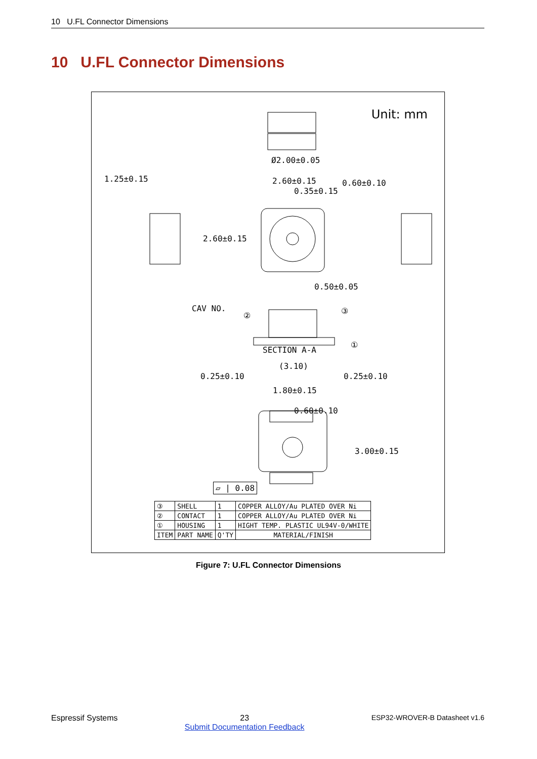10 U.FL Connector Dimensions
10 U.FL Connector Dimensions
Unit: mm
0.35±0.15
Ø2.00±0.05
1.25±0.15 2.60±0.15 0.60±0.10
2.60±0.15
0.50±0.05
CAV NO.
② ③
①
SECTION A-A
(3.10)
0.25±0.10 0.25±0.10
1.80±0.15
0.60±0.10
3.00±0.15
▱ | 0.08
| ③ | SHELL | 1 | COPPER ALLOY/Au PLATED OVER Ni |
| ② | CONTACT | 1 | COPPER ALLOY/Au PLATED OVER Ni |
| ① | HOUSING | 1 | HIGHT TEMP. PLASTIC UL94V-0/WHITE |
| ITEM | PART NAME | Q'TY | MATERIAL/FINISH |
Figure 7: U.FL Connector Dimensions
Espressif Systems 23
Submit Documentation Feedback ESP32-WROVER-B Datasheet v1.6